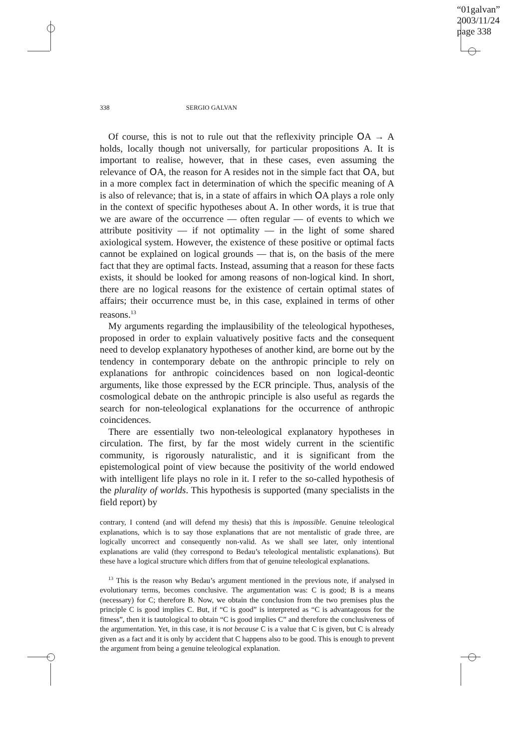“01galvan”
2003/11/24
page 338
338 SERGIO GALVAN
Of course, this is not to rule out that the reflexivity principle OA → A holds, locally though not universally, for particular propositions A. It is important to realise, however, that in these cases, even assuming the relevance of OA, the reason for A resides not in the simple fact that OA, but in a more complex fact in determination of which the specific meaning of A is also of relevance; that is, in a state of affairs in which OA plays a role only in the context of specific hypotheses about A. In other words, it is true that we are aware of the occurrence — often regular — of events to which we attribute positivity — if not optimality — in the light of some shared axiological system. However, the existence of these positive or optimal facts cannot be explained on logical grounds — that is, on the basis of the mere fact that they are optimal facts. Instead, assuming that a reason for these facts exists, it should be looked for among reasons of non-logical kind. In short, there are no logical reasons for the existence of certain optimal states of affairs; their occurrence must be, in this case, explained in terms of other reasons.<sup>13</sup>
My arguments regarding the implausibility of the teleological hypotheses, proposed in order to explain valuatively positive facts and the consequent need to develop explanatory hypotheses of another kind, are borne out by the tendency in contemporary debate on the anthropic principle to rely on explanations for anthropic coincidences based on non logical-deontic arguments, like those expressed by the ECR principle. Thus, analysis of the cosmological debate on the anthropic principle is also useful as regards the search for non-teleological explanations for the occurrence of anthropic coincidences.
There are essentially two non-teleological explanatory hypotheses in circulation. The first, by far the most widely current in the scientific community, is rigorously naturalistic, and it is significant from the epistemological point of view because the positivity of the world endowed with intelligent life plays no role in it. I refer to the so-called hypothesis of the plurality of worlds. This hypothesis is supported (many specialists in the field report) by
contrary, I contend (and will defend my thesis) that this is impossible. Genuine teleological explanations, which is to say those explanations that are not mentalistic of grade three, are logically uncorrect and consequently non-valid. As we shall see later, only intentional explanations are valid (they correspond to Bedau’s teleological mentalistic explanations). But these have a logical structure which differs from that of genuine teleological explanations.
<sup>13</sup> This is the reason why Bedau’s argument mentioned in the previous note, if analysed in evolutionary terms, becomes conclusive. The argumentation was: C is good; B is a means (necessary) for C; therefore B. Now, we obtain the conclusion from the two premises plus the principle C is good implies C. But, if “C is good” is interpreted as “C is advantageous for the fitness”, then it is tautological to obtain “C is good implies C” and therefore the conclusiveness of the argumentation. Yet, in this case, it is not because C is a value that C is given, but C is already given as a fact and it is only by accident that C happens also to be good. This is enough to prevent the argument from being a genuine teleological explanation.